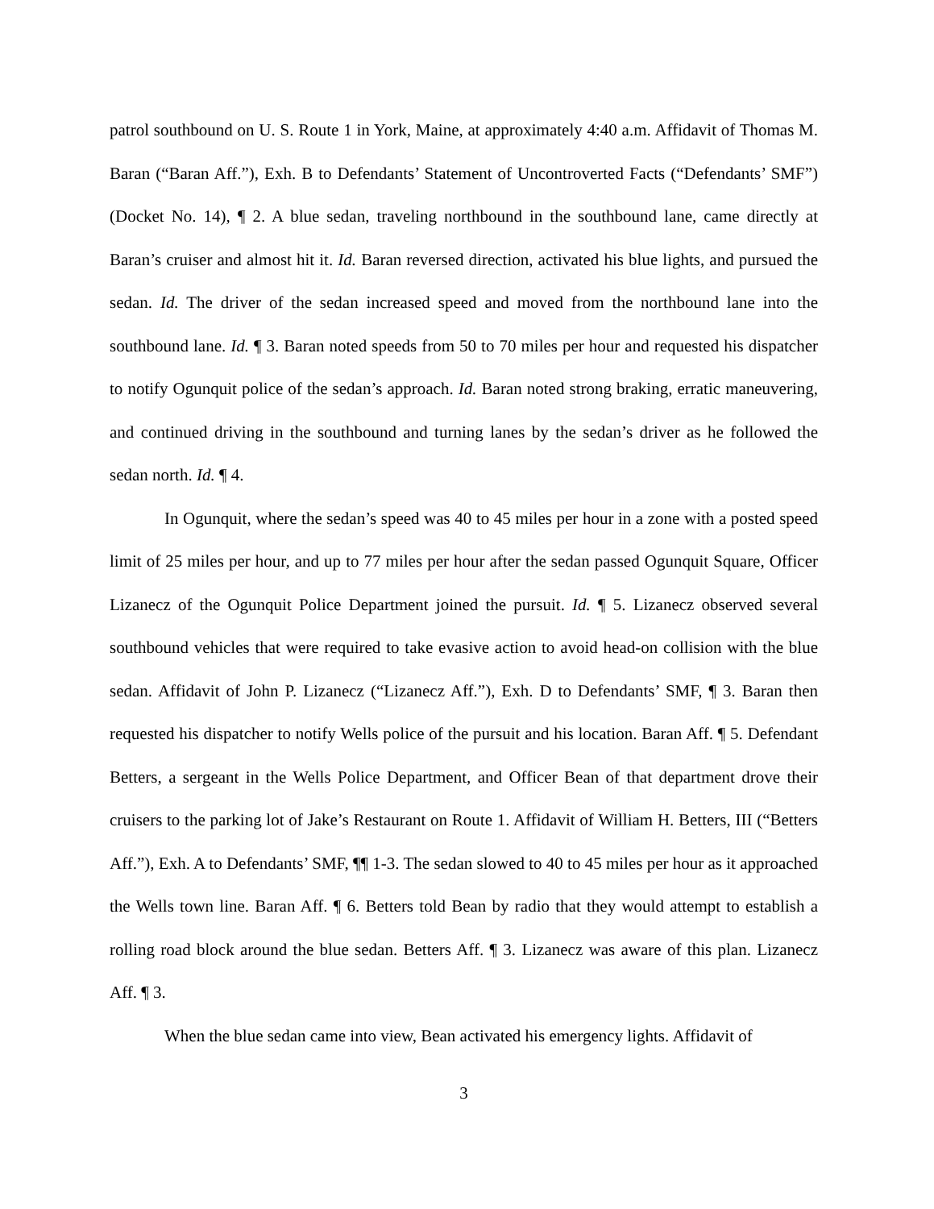patrol southbound on U. S. Route 1 in York, Maine, at approximately 4:40 a.m. Affidavit of Thomas M. Baran (“Baran Aff.”), Exh. B to Defendants’ Statement of Uncontroverted Facts (“Defendants’ SMF”) (Docket No. 14), ¶ 2. A blue sedan, traveling northbound in the southbound lane, came directly at Baran’s cruiser and almost hit it. Id. Baran reversed direction, activated his blue lights, and pursued the sedan. Id. The driver of the sedan increased speed and moved from the northbound lane into the southbound lane. Id. ¶ 3. Baran noted speeds from 50 to 70 miles per hour and requested his dispatcher to notify Ogunquit police of the sedan’s approach. Id. Baran noted strong braking, erratic maneuvering, and continued driving in the southbound and turning lanes by the sedan’s driver as he followed the sedan north. Id. ¶ 4.
In Ogunquit, where the sedan’s speed was 40 to 45 miles per hour in a zone with a posted speed limit of 25 miles per hour, and up to 77 miles per hour after the sedan passed Ogunquit Square, Officer Lizanecz of the Ogunquit Police Department joined the pursuit. Id. ¶ 5. Lizanecz observed several southbound vehicles that were required to take evasive action to avoid head-on collision with the blue sedan. Affidavit of John P. Lizanecz (“Lizanecz Aff.”), Exh. D to Defendants’ SMF, ¶ 3. Baran then requested his dispatcher to notify Wells police of the pursuit and his location. Baran Aff. ¶ 5. Defendant Betters, a sergeant in the Wells Police Department, and Officer Bean of that department drove their cruisers to the parking lot of Jake’s Restaurant on Route 1. Affidavit of William H. Betters, III (“Betters Aff.”), Exh. A to Defendants’ SMF, ¶¶ 1-3. The sedan slowed to 40 to 45 miles per hour as it approached the Wells town line. Baran Aff. ¶ 6. Betters told Bean by radio that they would attempt to establish a rolling road block around the blue sedan. Betters Aff. ¶ 3. Lizanecz was aware of this plan. Lizanecz Aff. ¶ 3.
When the blue sedan came into view, Bean activated his emergency lights. Affidavit of
3